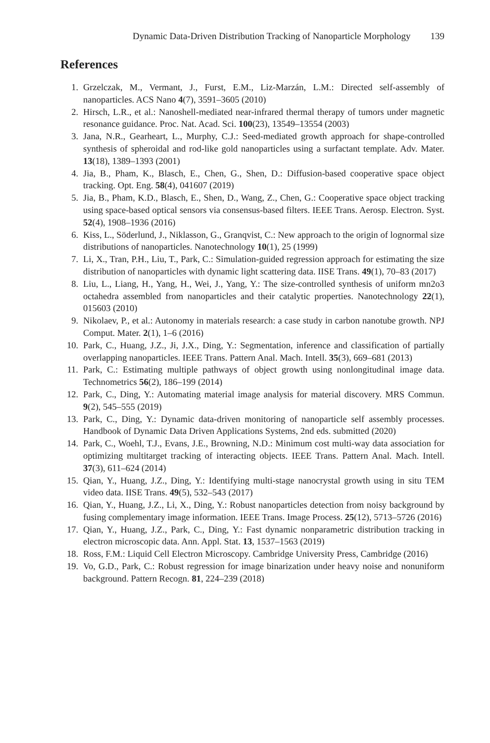Dynamic Data-Driven Distribution Tracking of Nanoparticle Morphology 139
References
1. Grzelczak, M., Vermant, J., Furst, E.M., Liz-Marzán, L.M.: Directed self-assembly of nanoparticles. ACS Nano 4(7), 3591–3605 (2010)
2. Hirsch, L.R., et al.: Nanoshell-mediated near-infrared thermal therapy of tumors under magnetic resonance guidance. Proc. Nat. Acad. Sci. 100(23), 13549–13554 (2003)
3. Jana, N.R., Gearheart, L., Murphy, C.J.: Seed-mediated growth approach for shape-controlled synthesis of spheroidal and rod-like gold nanoparticles using a surfactant template. Adv. Mater. 13(18), 1389–1393 (2001)
4. Jia, B., Pham, K., Blasch, E., Chen, G., Shen, D.: Diffusion-based cooperative space object tracking. Opt. Eng. 58(4), 041607 (2019)
5. Jia, B., Pham, K.D., Blasch, E., Shen, D., Wang, Z., Chen, G.: Cooperative space object tracking using space-based optical sensors via consensus-based filters. IEEE Trans. Aerosp. Electron. Syst. 52(4), 1908–1936 (2016)
6. Kiss, L., Söderlund, J., Niklasson, G., Granqvist, C.: New approach to the origin of lognormal size distributions of nanoparticles. Nanotechnology 10(1), 25 (1999)
7. Li, X., Tran, P.H., Liu, T., Park, C.: Simulation-guided regression approach for estimating the size distribution of nanoparticles with dynamic light scattering data. IISE Trans. 49(1), 70–83 (2017)
8. Liu, L., Liang, H., Yang, H., Wei, J., Yang, Y.: The size-controlled synthesis of uniform mn2o3 octahedra assembled from nanoparticles and their catalytic properties. Nanotechnology 22(1), 015603 (2010)
9. Nikolaev, P., et al.: Autonomy in materials research: a case study in carbon nanotube growth. NPJ Comput. Mater. 2(1), 1–6 (2016)
10. Park, C., Huang, J.Z., Ji, J.X., Ding, Y.: Segmentation, inference and classification of partially overlapping nanoparticles. IEEE Trans. Pattern Anal. Mach. Intell. 35(3), 669–681 (2013)
11. Park, C.: Estimating multiple pathways of object growth using nonlongitudinal image data. Technometrics 56(2), 186–199 (2014)
12. Park, C., Ding, Y.: Automating material image analysis for material discovery. MRS Commun. 9(2), 545–555 (2019)
13. Park, C., Ding, Y.: Dynamic data-driven monitoring of nanoparticle self assembly processes. Handbook of Dynamic Data Driven Applications Systems, 2nd eds. submitted (2020)
14. Park, C., Woehl, T.J., Evans, J.E., Browning, N.D.: Minimum cost multi-way data association for optimizing multitarget tracking of interacting objects. IEEE Trans. Pattern Anal. Mach. Intell. 37(3), 611–624 (2014)
15. Qian, Y., Huang, J.Z., Ding, Y.: Identifying multi-stage nanocrystal growth using in situ TEM video data. IISE Trans. 49(5), 532–543 (2017)
16. Qian, Y., Huang, J.Z., Li, X., Ding, Y.: Robust nanoparticles detection from noisy background by fusing complementary image information. IEEE Trans. Image Process. 25(12), 5713–5726 (2016)
17. Qian, Y., Huang, J.Z., Park, C., Ding, Y.: Fast dynamic nonparametric distribution tracking in electron microscopic data. Ann. Appl. Stat. 13, 1537–1563 (2019)
18. Ross, F.M.: Liquid Cell Electron Microscopy. Cambridge University Press, Cambridge (2016)
19. Vo, G.D., Park, C.: Robust regression for image binarization under heavy noise and nonuniform background. Pattern Recogn. 81, 224–239 (2018)